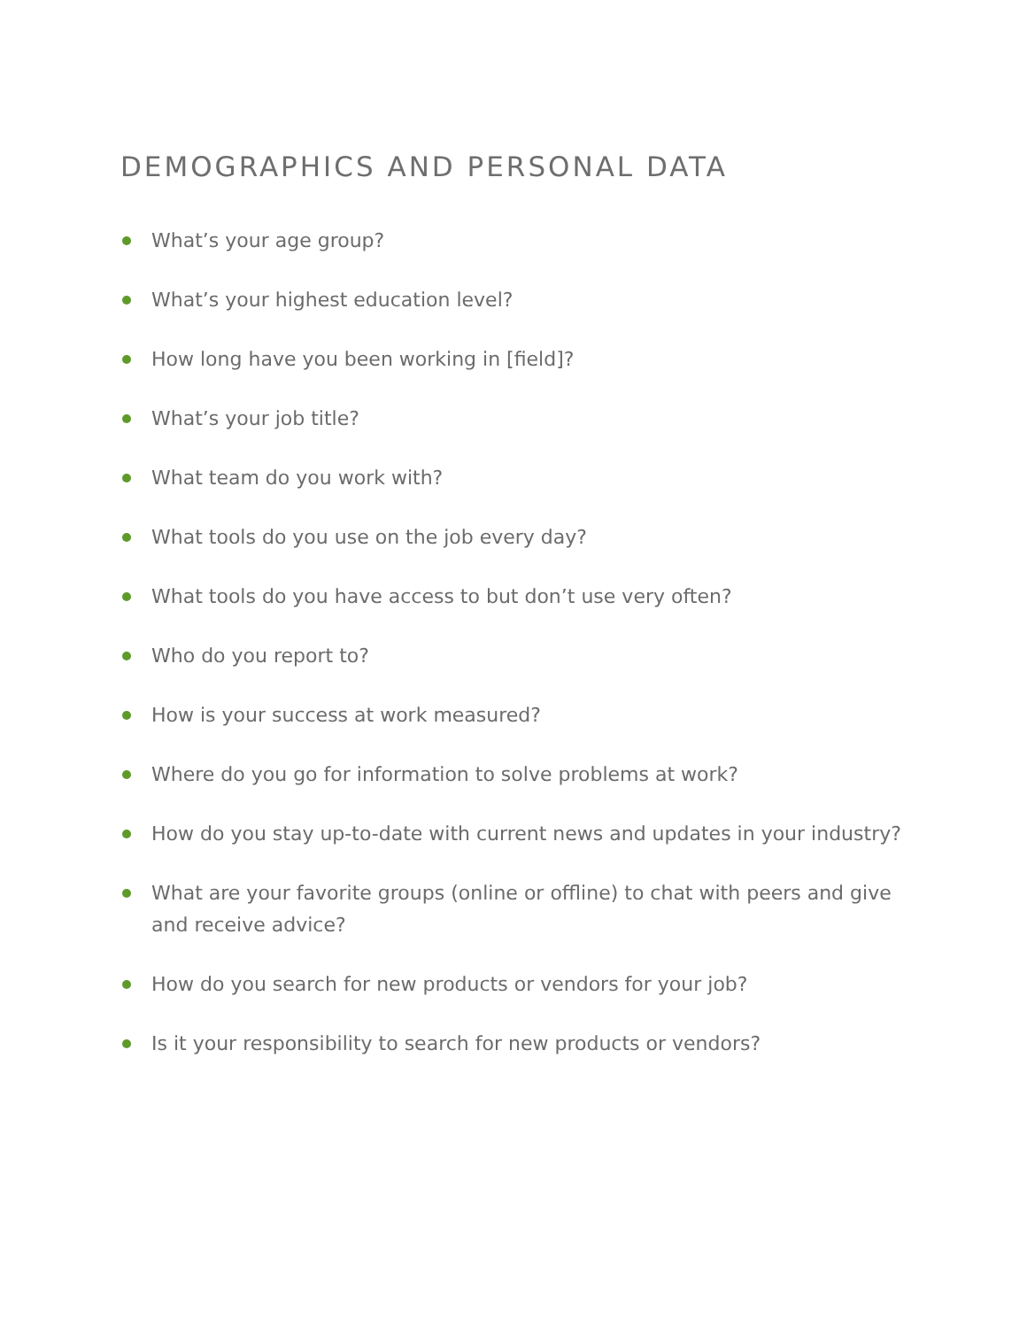DEMOGRAPHICS AND PERSONAL DATA
What’s your age group?
What’s your highest education level?
How long have you been working in [field]?
What’s your job title?
What team do you work with?
What tools do you use on the job every day?
What tools do you have access to but don’t use very often?
Who do you report to?
How is your success at work measured?
Where do you go for information to solve problems at work?
How do you stay up-to-date with current news and updates in your industry?
What are your favorite groups (online or offline) to chat with peers and give and receive advice?
How do you search for new products or vendors for your job?
Is it your responsibility to search for new products or vendors?